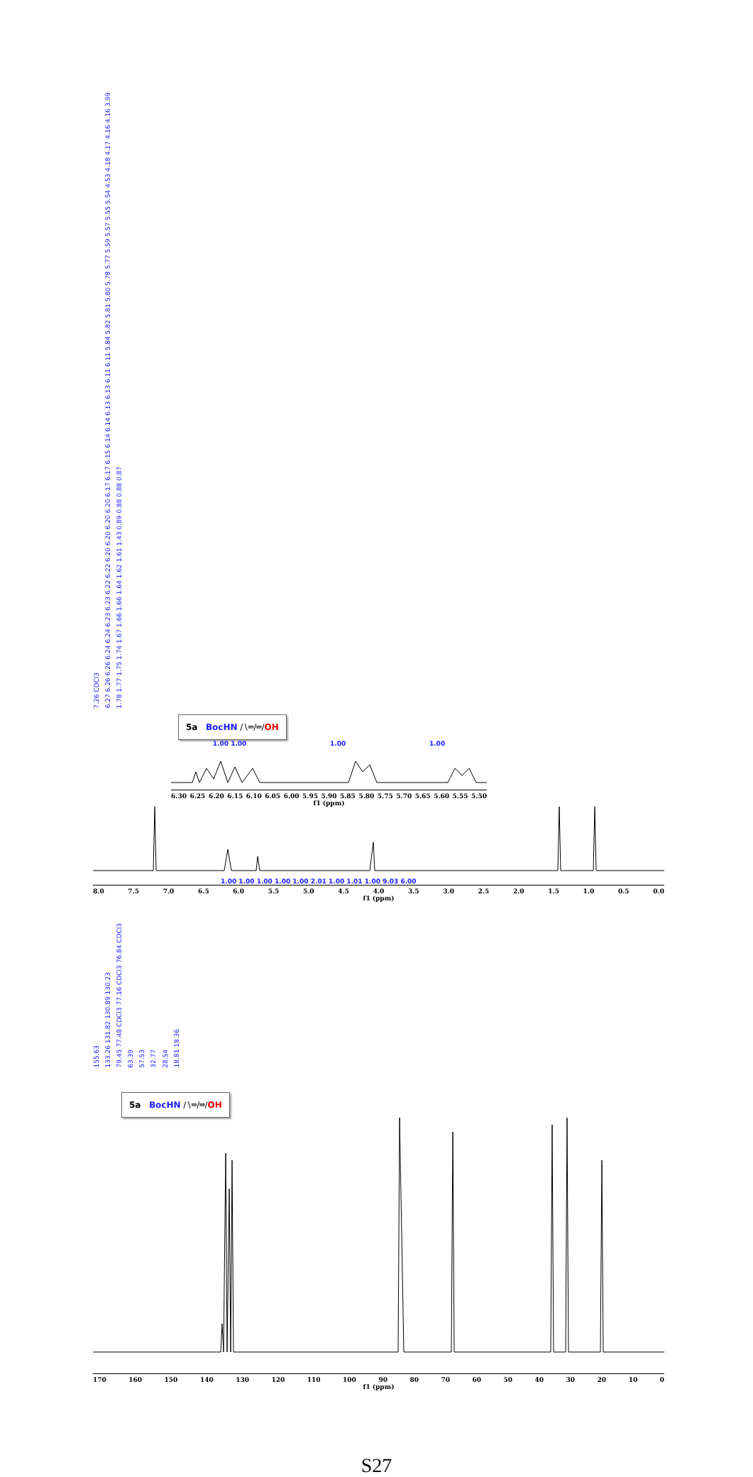7.26 CDCl3 6.27 6.26 6.26 6.24 6.24 6.23 6.23 6.22 6.22 6.20 6.20 6.20 6.20 6.17 6.17 6.15 6.14 6.14 6.13 6.13 6.11 6.11 5.84 5.82 5.81 5.80 5.78 5.77 5.59 5.57 5.55 5.54 4.53 4.18 4.17 4.16 4.16 3.99 1.78 1.77 1.75 1.74 1.67 1.66 1.66 1.64 1.62 1.61 1.43 0.89 0.88 0.88 0.87
5a BocHN ∕∖═∕═∕OH
1.00 1.00 1.00 1.00
6.30 6.25 6.20 6.15 6.10 6.05 6.00 5.95 5.90 5.85 5.80 5.75 5.70 5.65 5.60 5.55 5.50
f1 (ppm)
1.00 1.00 1.00 1.00 1.00 2.01 1.00 1.01 1.00 9.03 6.00
8.0 7.5 7.0 6.5 6.0 5.5 5.0 4.5 4.0 3.5 3.0 2.5 2.0 1.5 1.0 0.5 0.0
f1 (ppm)
155.63 133.26 131.82 130.89 130.23 79.45 77.48 CDCl3 77.16 CDCl3 76.84 CDCl3 63.39 57.53 32.77 28.54 18.81 18.36
5a BocHN ∕∖═∕═∕OH
170 160 150 140 130 120 110 100 90 80 70 60 50 40 30 20 10 0
f1 (ppm)
S27